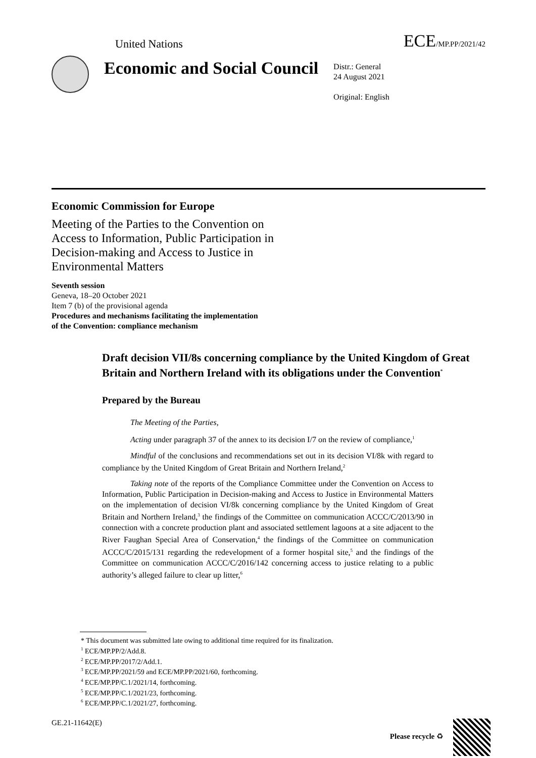United Nations ECE/MP.PP/2021/42
Economic and Social Council
Distr.: General
24 August 2021
Original: English
Economic Commission for Europe
Meeting of the Parties to the Convention on Access to Information, Public Participation in Decision-making and Access to Justice in Environmental Matters
Seventh session
Geneva, 18–20 October 2021
Item 7 (b) of the provisional agenda
Procedures and mechanisms facilitating the implementation
of the Convention: compliance mechanism
Draft decision VII/8s concerning compliance by the United Kingdom of Great Britain and Northern Ireland with its obligations under the Convention<sup>*</sup>
Prepared by the Bureau
The Meeting of the Parties,
Acting under paragraph 37 of the annex to its decision I/7 on the review of compliance,<sup>1</sup>
Mindful of the conclusions and recommendations set out in its decision VI/8k with regard to compliance by the United Kingdom of Great Britain and Northern Ireland,<sup>2</sup>
Taking note of the reports of the Compliance Committee under the Convention on Access to Information, Public Participation in Decision-making and Access to Justice in Environmental Matters on the implementation of decision VI/8k concerning compliance by the United Kingdom of Great Britain and Northern Ireland,<sup>3</sup> the findings of the Committee on communication ACCC/C/2013/90 in connection with a concrete production plant and associated settlement lagoons at a site adjacent to the River Faughan Special Area of Conservation,<sup>4</sup> the findings of the Committee on communication ACCC/C/2015/131 regarding the redevelopment of a former hospital site,<sup>5</sup> and the findings of the Committee on communication ACCC/C/2016/142 concerning access to justice relating to a public authority’s alleged failure to clear up litter,<sup>6</sup>
* This document was submitted late owing to additional time required for its finalization.
<sup>1</sup> ECE/MP.PP/2/Add.8.
<sup>2</sup> ECE/MP.PP/2017/2/Add.1.
<sup>3</sup> ECE/MP.PP/2021/59 and ECE/MP.PP/2021/60, forthcoming.
<sup>4</sup> ECE/MP.PP/C.1/2021/14, forthcoming.
<sup>5</sup> ECE/MP.PP/C.1/2021/23, forthcoming.
<sup>6</sup> ECE/MP.PP/C.1/2021/27, forthcoming.
GE.21-11642(E) Please recycle ♻